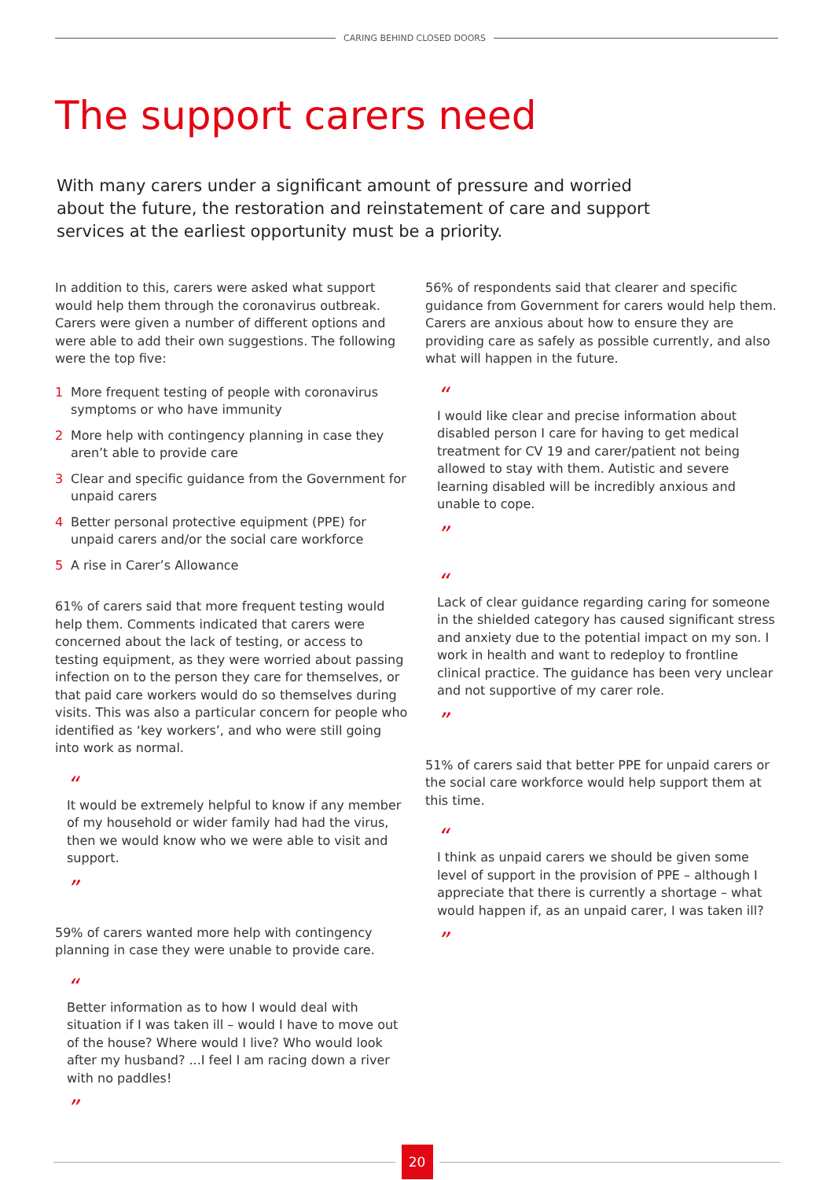CARING BEHIND CLOSED DOORS
The support carers need
With many carers under a significant amount of pressure and worried about the future, the restoration and reinstatement of care and support services at the earliest opportunity must be a priority.
In addition to this, carers were asked what support would help them through the coronavirus outbreak. Carers were given a number of different options and were able to add their own suggestions. The following were the top five:
1 More frequent testing of people with coronavirus symptoms or who have immunity
2 More help with contingency planning in case they aren’t able to provide care
3 Clear and specific guidance from the Government for unpaid carers
4 Better personal protective equipment (PPE) for unpaid carers and/or the social care workforce
5 A rise in Carer’s Allowance
61% of carers said that more frequent testing would help them. Comments indicated that carers were concerned about the lack of testing, or access to testing equipment, as they were worried about passing infection on to the person they care for themselves, or that paid care workers would do so themselves during visits. This was also a particular concern for people who identified as ‘key workers’, and who were still going into work as normal.
“
It would be extremely helpful to know if any member of my household or wider family had had the virus, then we would know who we were able to visit and support.
”
59% of carers wanted more help with contingency planning in case they were unable to provide care.
“
Better information as to how I would deal with situation if I was taken ill – would I have to move out of the house? Where would I live? Who would look after my husband? ...I feel I am racing down a river with no paddles!
”
56% of respondents said that clearer and specific guidance from Government for carers would help them. Carers are anxious about how to ensure they are providing care as safely as possible currently, and also what will happen in the future.
“
I would like clear and precise information about disabled person I care for having to get medical treatment for CV 19 and carer/patient not being allowed to stay with them. Autistic and severe learning disabled will be incredibly anxious and unable to cope.
”
“
Lack of clear guidance regarding caring for someone in the shielded category has caused significant stress and anxiety due to the potential impact on my son. I work in health and want to redeploy to frontline clinical practice. The guidance has been very unclear and not supportive of my carer role.
”
51% of carers said that better PPE for unpaid carers or the social care workforce would help support them at this time.
“
I think as unpaid carers we should be given some level of support in the provision of PPE – although I appreciate that there is currently a shortage – what would happen if, as an unpaid carer, I was taken ill?
”
20